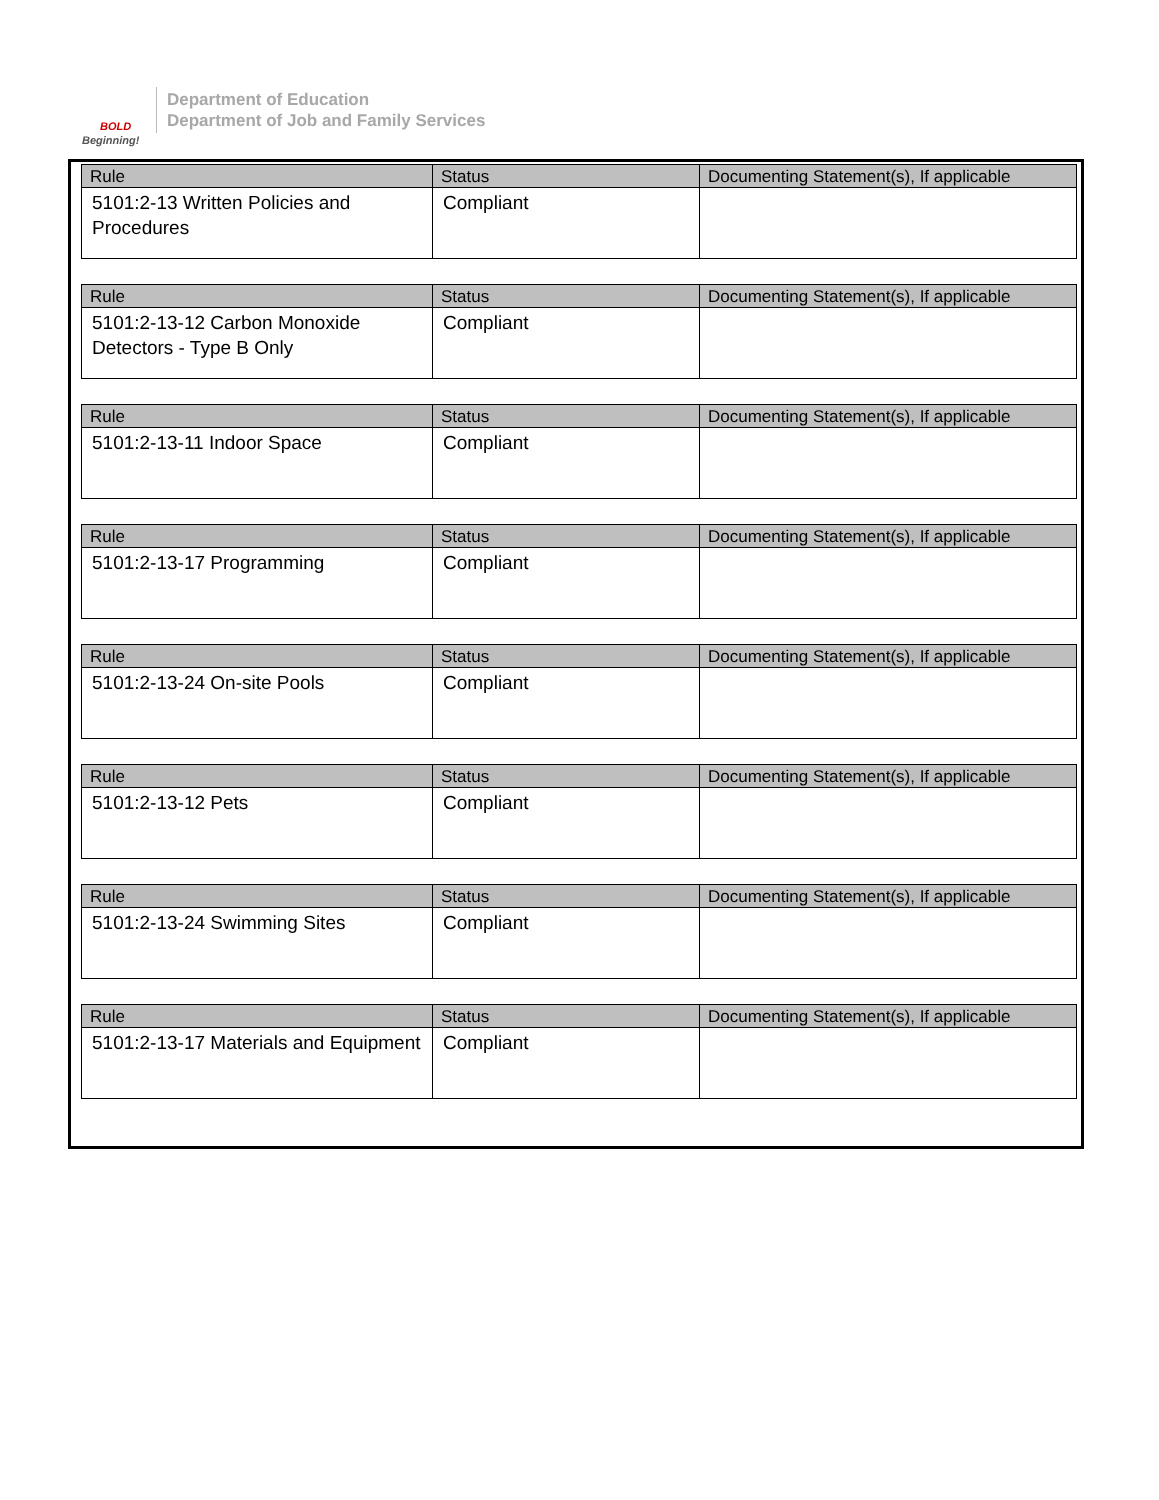BOLD
Beginning!
Department of Education
Department of Job and Family Services
| Rule | Status | Documenting Statement(s), If applicable |
| --- | --- | --- |
| 5101:2-13 Written Policies and Procedures | Compliant | |
| Rule | Status | Documenting Statement(s), If applicable |
| --- | --- | --- |
| 5101:2-13-12 Carbon Monoxide Detectors - Type B Only | Compliant | |
| Rule | Status | Documenting Statement(s), If applicable |
| --- | --- | --- |
| 5101:2-13-11 Indoor Space | Compliant | |
| Rule | Status | Documenting Statement(s), If applicable |
| --- | --- | --- |
| 5101:2-13-17 Programming | Compliant | |
| Rule | Status | Documenting Statement(s), If applicable |
| --- | --- | --- |
| 5101:2-13-24 On-site Pools | Compliant | |
| Rule | Status | Documenting Statement(s), If applicable |
| --- | --- | --- |
| 5101:2-13-12 Pets | Compliant | |
| Rule | Status | Documenting Statement(s), If applicable |
| --- | --- | --- |
| 5101:2-13-24 Swimming Sites | Compliant | |
| Rule | Status | Documenting Statement(s), If applicable |
| --- | --- | --- |
| 5101:2-13-17 Materials and Equipment | Compliant | |